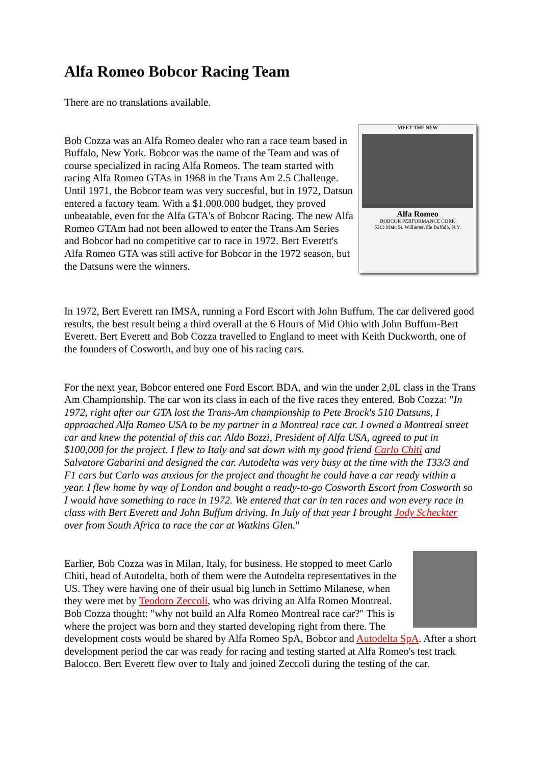Alfa Romeo Bobcor Racing Team
There are no translations available.
MEET THE NEW Alfa Romeo
BOBCOR PERFORMANCE CORP.
5313 Main St. Williamsville Buffalo, N.Y. Bob Cozza was an Alfa Romeo dealer who ran a race team based in Buffalo, New York. Bobcor was the name of the Team and was of course specialized in racing Alfa Romeos. The team started with racing Alfa Romeo GTAs in 1968 in the Trans Am 2.5 Challenge. Until 1971, the Bobcor team was very succesful, but in 1972, Datsun entered a factory team. With a $1.000.000 budget, they proved unbeatable, even for the Alfa GTA's of Bobcor Racing. The new Alfa Romeo GTAm had not been allowed to enter the Trans Am Series and Bobcor had no competitive car to race in 1972. Bert Everett's Alfa Romeo GTA was still active for Bobcor in the 1972 season, but the Datsuns were the winners.
In 1972, Bert Everett ran IMSA, running a Ford Escort with John Buffum. The car delivered good results, the best result being a third overall at the 6 Hours of Mid Ohio with John Buffum-Bert Everett. Bert Everett and Bob Cozza travelled to England to meet with Keith Duckworth, one of the founders of Cosworth, and buy one of his racing cars.
For the next year, Bobcor entered one Ford Escort BDA, and win the under 2,0L class in the Trans Am Championship. The car won its class in each of the five races they entered. Bob Cozza: "In 1972, right after our GTA lost the Trans-Am championship to Pete Brock's 510 Datsuns, I approached Alfa Romeo USA to be my partner in a Montreal race car. I owned a Montreal street car and knew the potential of this car. Aldo Bozzi, President of Alfa USA, agreed to put in $100,000 for the project. I flew to Italy and sat down with my good friend Carlo Chiti and Salvatore Gabarini and designed the car. Autodelta was very busy at the time with the T33/3 and F1 cars but Carlo was anxious for the project and thought he could have a car ready within a year. I flew home by way of London and bought a ready-to-go Cosworth Escort from Cosworth so I would have something to race in 1972. We entered that car in ten races and won every race in class with Bert Everett and John Buffum driving. In July of that year I brought Jody Scheckter over from South Africa to race the car at Watkins Glen."
Earlier, Bob Cozza was in Milan, Italy, for business. He stopped to meet Carlo Chiti, head of Autodelta, both of them were the Autodelta representatives in the US. They were having one of their usual big lunch in Settimo Milanese, when they were met by Teodoro Zeccoli, who was driving an Alfa Romeo Montreal. Bob Cozza thought: "why not build an Alfa Romeo Montreal race car?" This is where the project was born and they started developing right from there. The development costs would be shared by Alfa Romeo SpA, Bobcor and Autodelta SpA. After a short development period the car was ready for racing and testing started at Alfa Romeo's test track Balocco. Bert Everett flew over to Italy and joined Zeccoli during the testing of the car.